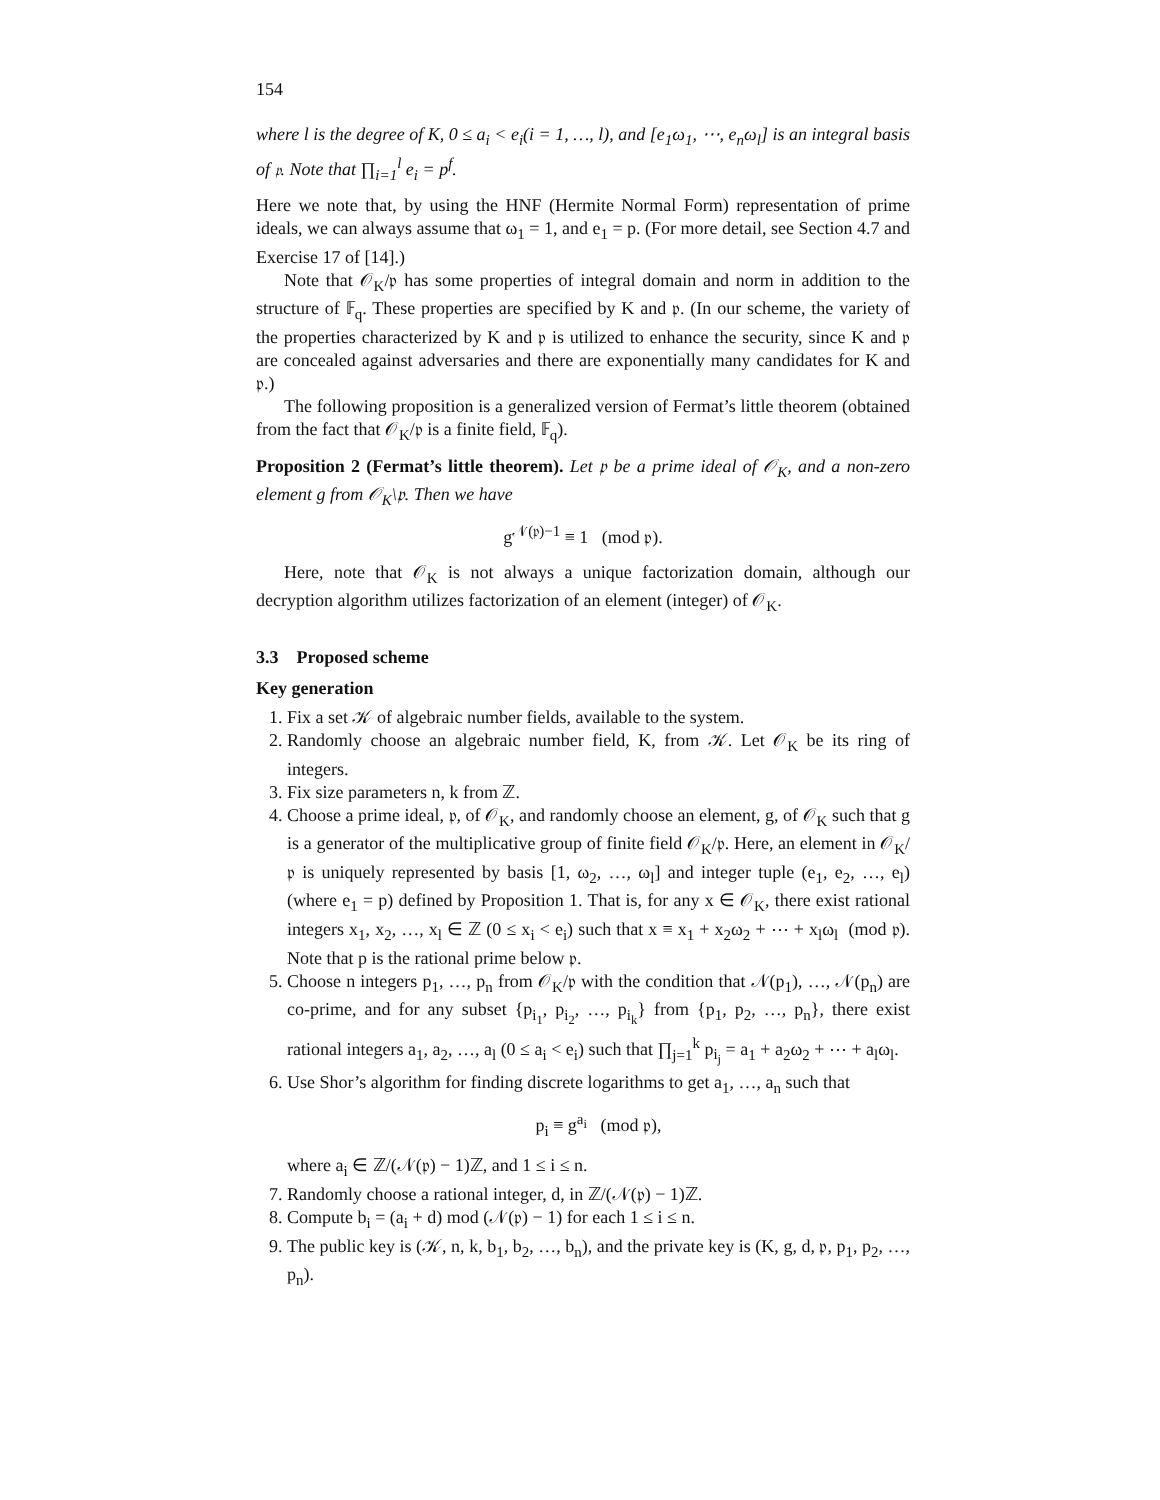154
where l is the degree of K, 0 ≤ a<sub>i</sub> < e<sub>i</sub>(i = 1, …, l), and [e<sub>1</sub>ω<sub>1</sub>, ⋯, e<sub>n</sub>ω<sub>l</sub>] is an integral basis of 𝔭. Note that ∏<sub>i=1</sub><sup>l</sup> e<sub>i</sub> = p<sup>f</sup>.
Here we note that, by using the HNF (Hermite Normal Form) representation of prime ideals, we can always assume that ω<sub>1</sub> = 1, and e<sub>1</sub> = p. (For more detail, see Section 4.7 and Exercise 17 of [14].)
Note that 𝒪<sub>K</sub>/𝔭 has some properties of integral domain and norm in addition to the structure of 𝔽<sub>q</sub>. These properties are specified by K and 𝔭. (In our scheme, the variety of the properties characterized by K and 𝔭 is utilized to enhance the security, since K and 𝔭 are concealed against adversaries and there are exponentially many candidates for K and 𝔭.)
The following proposition is a generalized version of Fermat’s little theorem (obtained from the fact that 𝒪<sub>K</sub>/𝔭 is a finite field, 𝔽<sub>q</sub>).
Proposition 2 (Fermat’s little theorem). Let 𝔭 be a prime ideal of 𝒪<sub>K</sub>, and a non-zero element g from 𝒪<sub>K</sub>\𝔭. Then we have
g<sup>𝒩(𝔭)−1</sup> ≡ 1 (mod 𝔭).
Here, note that 𝒪<sub>K</sub> is not always a unique factorization domain, although our decryption algorithm utilizes factorization of an element (integer) of 𝒪<sub>K</sub>.
3.3 Proposed scheme
Key generation
1. Fix a set 𝒦 of algebraic number fields, available to the system.
2. Randomly choose an algebraic number field, K, from 𝒦. Let 𝒪<sub>K</sub> be its ring of integers.
3. Fix size parameters n, k from ℤ.
4. Choose a prime ideal, 𝔭, of 𝒪<sub>K</sub>, and randomly choose an element, g, of 𝒪<sub>K</sub> such that g is a generator of the multiplicative group of finite field 𝒪<sub>K</sub>/𝔭. Here, an element in 𝒪<sub>K</sub>/𝔭 is uniquely represented by basis [1, ω<sub>2</sub>, …, ω<sub>l</sub>] and integer tuple (e<sub>1</sub>, e<sub>2</sub>, …, e<sub>l</sub>) (where e<sub>1</sub> = p) defined by Proposition 1. That is, for any x ∈ 𝒪<sub>K</sub>, there exist rational integers x<sub>1</sub>, x<sub>2</sub>, …, x<sub>l</sub> ∈ ℤ (0 ≤ x<sub>i</sub> < e<sub>i</sub>) such that x ≡ x<sub>1</sub> + x<sub>2</sub>ω<sub>2</sub> + ⋯ + x<sub>l</sub>ω<sub>l</sub> (mod 𝔭). Note that p is the rational prime below 𝔭.
5. Choose n integers p<sub>1</sub>, …, p<sub>n</sub> from 𝒪<sub>K</sub>/𝔭 with the condition that 𝒩(p<sub>1</sub>), …, 𝒩(p<sub>n</sub>) are co-prime, and for any subset {p<sub>i<sub>1</sub></sub>, p<sub>i<sub>2</sub></sub>, …, p<sub>i<sub>k</sub></sub>} from {p<sub>1</sub>, p<sub>2</sub>, …, p<sub>n</sub>}, there exist rational integers a<sub>1</sub>, a<sub>2</sub>, …, a<sub>l</sub> (0 ≤ a<sub>i</sub> < e<sub>i</sub>) such that ∏<sub>j=1</sub><sup>k</sup> p<sub>i<sub>j</sub></sub> = a<sub>1</sub> + a<sub>2</sub>ω<sub>2</sub> + ⋯ + a<sub>l</sub>ω<sub>l</sub>.
6. Use Shor’s algorithm for finding discrete logarithms to get a<sub>1</sub>, …, a<sub>n</sub> such that
p<sub>i</sub> ≡ g<sup>a<sub>i</sub></sup> (mod 𝔭),
where a<sub>i</sub> ∈ ℤ/(𝒩(𝔭) − 1)ℤ, and 1 ≤ i ≤ n.
7. Randomly choose a rational integer, d, in ℤ/(𝒩(𝔭) − 1)ℤ.
8. Compute b<sub>i</sub> = (a<sub>i</sub> + d) mod (𝒩(𝔭) − 1) for each 1 ≤ i ≤ n.
9. The public key is (𝒦, n, k, b<sub>1</sub>, b<sub>2</sub>, …, b<sub>n</sub>), and the private key is (K, g, d, 𝔭, p<sub>1</sub>, p<sub>2</sub>, …, p<sub>n</sub>).